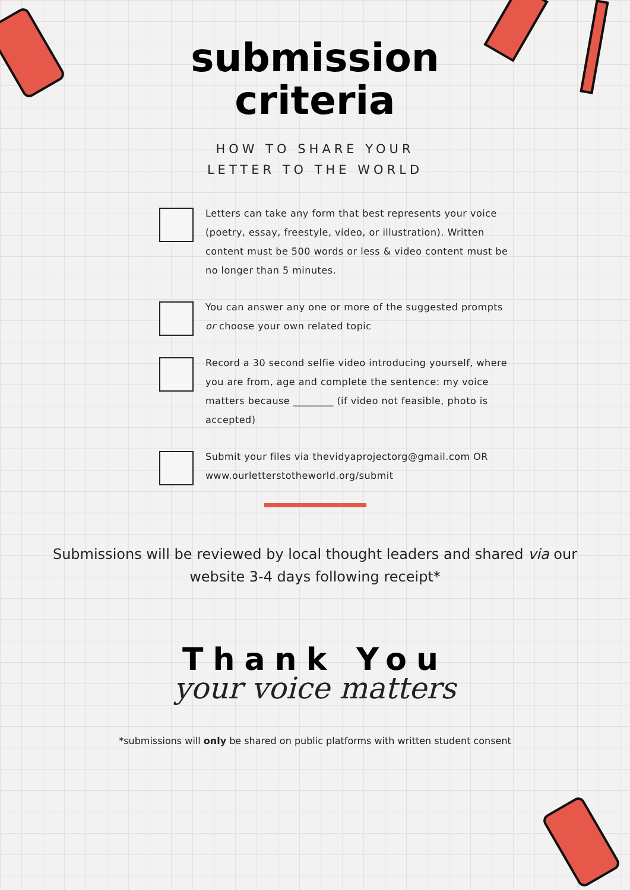submission
criteria
HOW TO SHARE YOUR
LETTER TO THE WORLD
Letters can take any form that best represents your voice (poetry, essay, freestyle, video, or illustration). Written content must be 500 words or less & video content must be no longer than 5 minutes.
You can answer any one or more of the suggested prompts or choose your own related topic
Record a 30 second selfie video introducing yourself, where you are from, age and complete the sentence: my voice matters because ________ (if video not feasible, photo is accepted)
Submit your files via thevidyaprojectorg@gmail.com OR www.ourletterstotheworld.org/submit
Submissions will be reviewed by local thought leaders and shared via our website 3-4 days following receipt*
Thank You
your voice matters
*submissions will only be shared on public platforms with written student consent